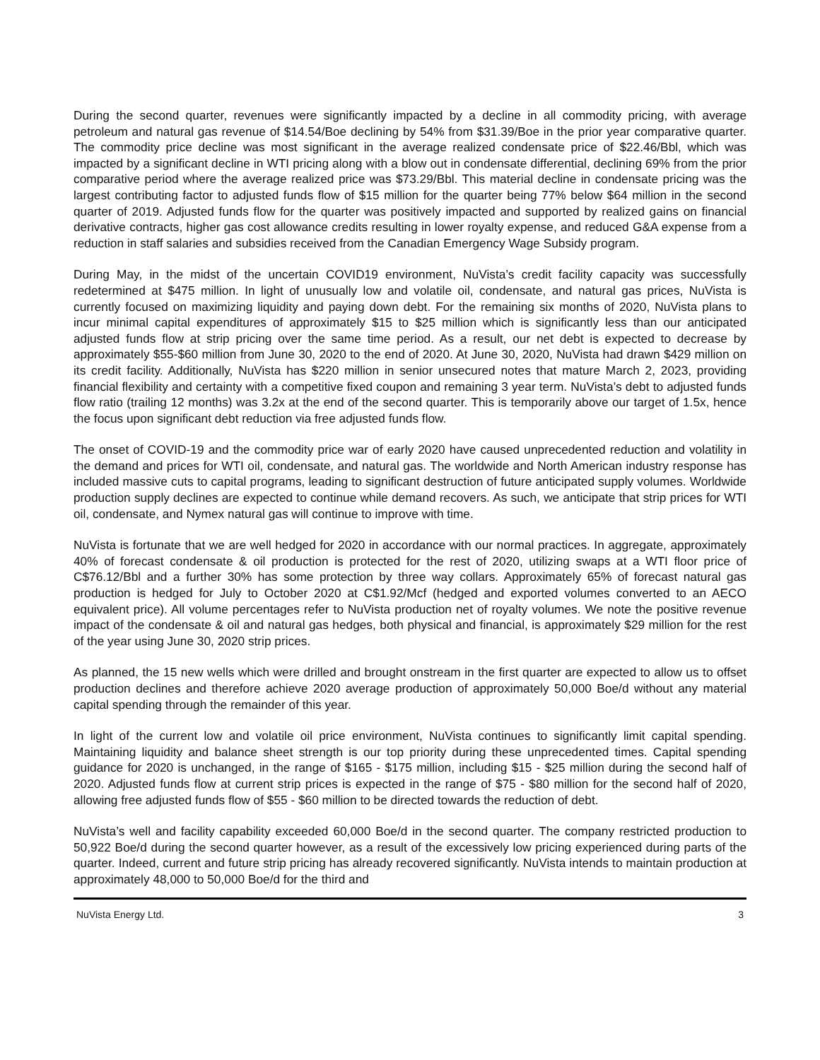During the second quarter, revenues were significantly impacted by a decline in all commodity pricing, with average petroleum and natural gas revenue of $14.54/Boe declining by 54% from $31.39/Boe in the prior year comparative quarter. The commodity price decline was most significant in the average realized condensate price of $22.46/Bbl, which was impacted by a significant decline in WTI pricing along with a blow out in condensate differential, declining 69% from the prior comparative period where the average realized price was $73.29/Bbl. This material decline in condensate pricing was the largest contributing factor to adjusted funds flow of $15 million for the quarter being 77% below $64 million in the second quarter of 2019. Adjusted funds flow for the quarter was positively impacted and supported by realized gains on financial derivative contracts, higher gas cost allowance credits resulting in lower royalty expense, and reduced G&A expense from a reduction in staff salaries and subsidies received from the Canadian Emergency Wage Subsidy program.
During May, in the midst of the uncertain COVID19 environment, NuVista’s credit facility capacity was successfully redetermined at $475 million. In light of unusually low and volatile oil, condensate, and natural gas prices, NuVista is currently focused on maximizing liquidity and paying down debt. For the remaining six months of 2020, NuVista plans to incur minimal capital expenditures of approximately $15 to $25 million which is significantly less than our anticipated adjusted funds flow at strip pricing over the same time period. As a result, our net debt is expected to decrease by approximately $55-$60 million from June 30, 2020 to the end of 2020. At June 30, 2020, NuVista had drawn $429 million on its credit facility. Additionally, NuVista has $220 million in senior unsecured notes that mature March 2, 2023, providing financial flexibility and certainty with a competitive fixed coupon and remaining 3 year term. NuVista’s debt to adjusted funds flow ratio (trailing 12 months) was 3.2x at the end of the second quarter. This is temporarily above our target of 1.5x, hence the focus upon significant debt reduction via free adjusted funds flow.
The onset of COVID-19 and the commodity price war of early 2020 have caused unprecedented reduction and volatility in the demand and prices for WTI oil, condensate, and natural gas. The worldwide and North American industry response has included massive cuts to capital programs, leading to significant destruction of future anticipated supply volumes. Worldwide production supply declines are expected to continue while demand recovers. As such, we anticipate that strip prices for WTI oil, condensate, and Nymex natural gas will continue to improve with time.
NuVista is fortunate that we are well hedged for 2020 in accordance with our normal practices. In aggregate, approximately 40% of forecast condensate & oil production is protected for the rest of 2020, utilizing swaps at a WTI floor price of C$76.12/Bbl and a further 30% has some protection by three way collars. Approximately 65% of forecast natural gas production is hedged for July to October 2020 at C$1.92/Mcf (hedged and exported volumes converted to an AECO equivalent price). All volume percentages refer to NuVista production net of royalty volumes. We note the positive revenue impact of the condensate & oil and natural gas hedges, both physical and financial, is approximately $29 million for the rest of the year using June 30, 2020 strip prices.
As planned, the 15 new wells which were drilled and brought onstream in the first quarter are expected to allow us to offset production declines and therefore achieve 2020 average production of approximately 50,000 Boe/d without any material capital spending through the remainder of this year.
In light of the current low and volatile oil price environment, NuVista continues to significantly limit capital spending. Maintaining liquidity and balance sheet strength is our top priority during these unprecedented times. Capital spending guidance for 2020 is unchanged, in the range of $165 - $175 million, including $15 - $25 million during the second half of 2020. Adjusted funds flow at current strip prices is expected in the range of $75 - $80 million for the second half of 2020, allowing free adjusted funds flow of $55 - $60 million to be directed towards the reduction of debt.
NuVista’s well and facility capability exceeded 60,000 Boe/d in the second quarter. The company restricted production to 50,922 Boe/d during the second quarter however, as a result of the excessively low pricing experienced during parts of the quarter. Indeed, current and future strip pricing has already recovered significantly. NuVista intends to maintain production at approximately 48,000 to 50,000 Boe/d for the third and
NuVista Energy Ltd. 3